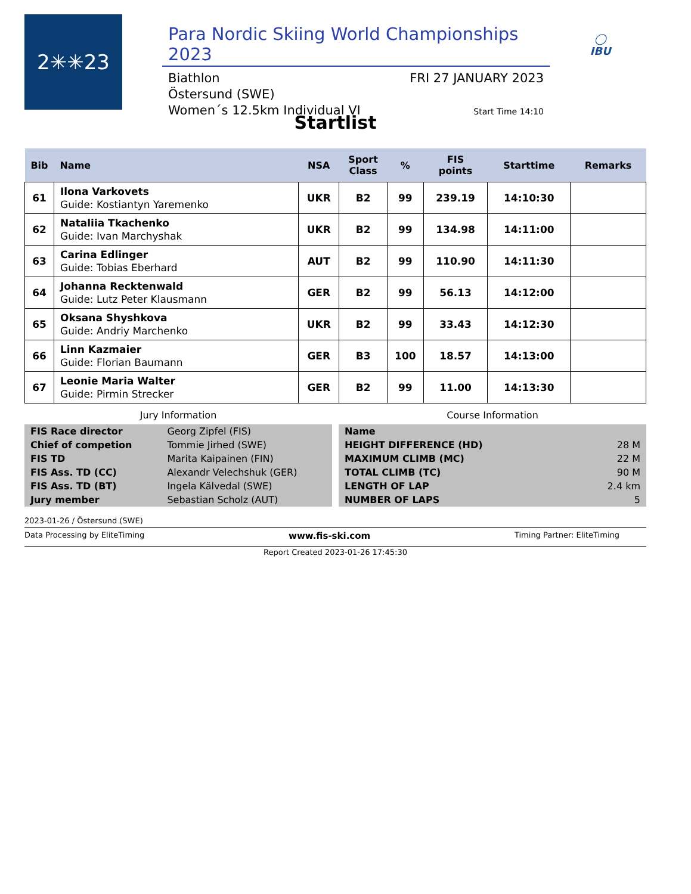2✳✳23
Para Nordic Skiing World Championships 2023
Biathlon
Östersund (SWE)
Women´s 12.5km Individual VI
FRI 27 JANUARY 2023
Start Time 14:10
◯
IBU
Startlist
| Bib | Name | NSA | Sport Class | % | FIS points | Starttime | Remarks |
| --- | --- | --- | --- | --- | --- | --- | --- |
| 61 | Ilona Varkovets Guide: Kostiantyn Yaremenko | UKR | B2 | 99 | 239.19 | 14:10:30 | |
| 62 | Nataliia Tkachenko Guide: Ivan Marchyshak | UKR | B2 | 99 | 134.98 | 14:11:00 | |
| 63 | Carina Edlinger Guide: Tobias Eberhard | AUT | B2 | 99 | 110.90 | 14:11:30 | |
| 64 | Johanna Recktenwald Guide: Lutz Peter Klausmann | GER | B2 | 99 | 56.13 | 14:12:00 | |
| 65 | Oksana Shyshkova Guide: Andriy Marchenko | UKR | B2 | 99 | 33.43 | 14:12:30 | |
| 66 | Linn Kazmaier Guide: Florian Baumann | GER | B3 | 100 | 18.57 | 14:13:00 | |
| 67 | Leonie Maria Walter Guide: Pirmin Strecker | GER | B2 | 99 | 11.00 | 14:13:30 | |
Jury Information
| FIS Race director | Georg Zipfel (FIS) |
| Chief of competion | Tommie Jirhed (SWE) |
| FIS TD | Marita Kaipainen (FIN) |
| FIS Ass. TD (CC) | Alexandr Velechshuk (GER) |
| FIS Ass. TD (BT) | Ingela Kälvedal (SWE) |
| Jury member | Sebastian Scholz (AUT) |
Course Information
| Name | |
| HEIGHT DIFFERENCE (HD) | 28 M |
| MAXIMUM CLIMB (MC) | 22 M |
| TOTAL CLIMB (TC) | 90 M |
| LENGTH OF LAP | 2.4 km |
| NUMBER OF LAPS | 5 |
2023-01-26 / Östersund (SWE)
Data Processing by EliteTiming www.fis-ski.com Timing Partner: EliteTiming
Report Created 2023-01-26 17:45:30